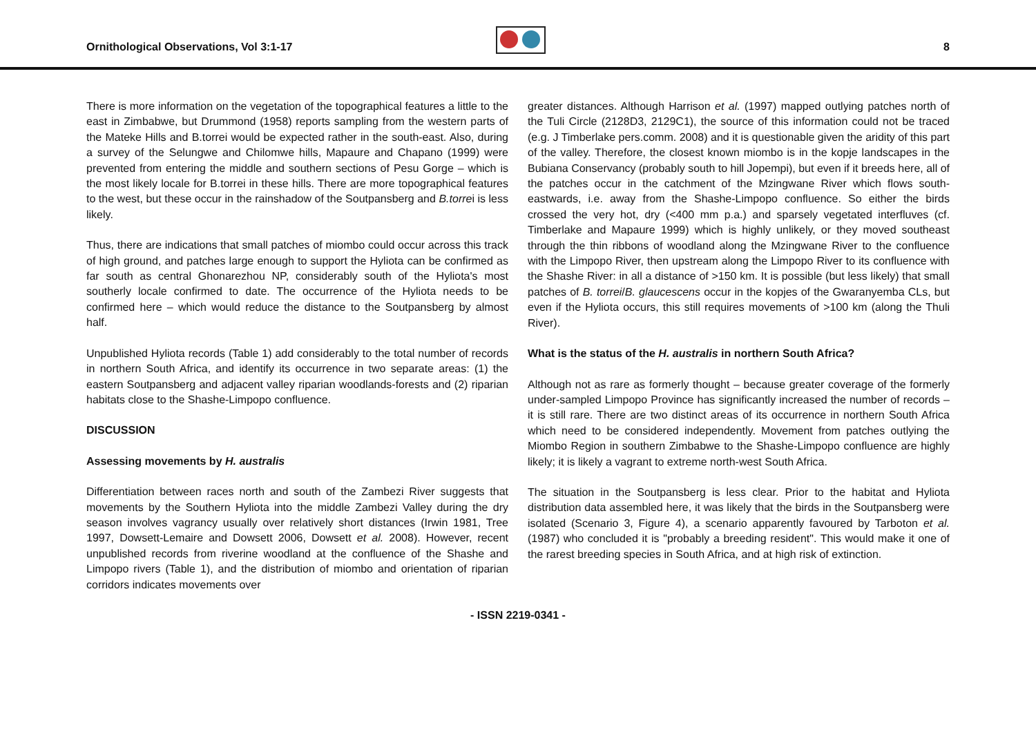Ornithological Observations, Vol 3:1-17
8
There is more information on the vegetation of the topographical features a little to the east in Zimbabwe, but Drummond (1958) reports sampling from the western parts of the Mateke Hills and B.torrei would be expected rather in the south-east. Also, during a survey of the Selungwe and Chilomwe hills, Mapaure and Chapano (1999) were prevented from entering the middle and southern sections of Pesu Gorge – which is the most likely locale for B.torrei in these hills. There are more topographical features to the west, but these occur in the rainshadow of the Soutpansberg and B.torrei is less likely.
Thus, there are indications that small patches of miombo could occur across this track of high ground, and patches large enough to support the Hyliota can be confirmed as far south as central Ghonarezhou NP, considerably south of the Hyliota's most southerly locale confirmed to date. The occurrence of the Hyliota needs to be confirmed here – which would reduce the distance to the Soutpansberg by almost half.
Unpublished Hyliota records (Table 1) add considerably to the total number of records in northern South Africa, and identify its occurrence in two separate areas: (1) the eastern Soutpansberg and adjacent valley riparian woodlands-forests and (2) riparian habitats close to the Shashe-Limpopo confluence.
DISCUSSION
Assessing movements by H. australis
Differentiation between races north and south of the Zambezi River suggests that movements by the Southern Hyliota into the middle Zambezi Valley during the dry season involves vagrancy usually over relatively short distances (Irwin 1981, Tree 1997, Dowsett-Lemaire and Dowsett 2006, Dowsett et al. 2008). However, recent unpublished records from riverine woodland at the confluence of the Shashe and Limpopo rivers (Table 1), and the distribution of miombo and orientation of riparian corridors indicates movements over
greater distances. Although Harrison et al. (1997) mapped outlying patches north of the Tuli Circle (2128D3, 2129C1), the source of this information could not be traced (e.g. J Timberlake pers.comm. 2008) and it is questionable given the aridity of this part of the valley. Therefore, the closest known miombo is in the kopje landscapes in the Bubiana Conservancy (probably south to hill Jopempi), but even if it breeds here, all of the patches occur in the catchment of the Mzingwane River which flows south-eastwards, i.e. away from the Shashe-Limpopo confluence. So either the birds crossed the very hot, dry (<400 mm p.a.) and sparsely vegetated interfluves (cf. Timberlake and Mapaure 1999) which is highly unlikely, or they moved southeast through the thin ribbons of woodland along the Mzingwane River to the confluence with the Limpopo River, then upstream along the Limpopo River to its confluence with the Shashe River: in all a distance of >150 km. It is possible (but less likely) that small patches of B. torrei/B. glaucescens occur in the kopjes of the Gwaranyemba CLs, but even if the Hyliota occurs, this still requires movements of >100 km (along the Thuli River).
What is the status of the H. australis in northern South Africa?
Although not as rare as formerly thought – because greater coverage of the formerly under-sampled Limpopo Province has significantly increased the number of records – it is still rare. There are two distinct areas of its occurrence in northern South Africa which need to be considered independently. Movement from patches outlying the Miombo Region in southern Zimbabwe to the Shashe-Limpopo confluence are highly likely; it is likely a vagrant to extreme north-west South Africa.
The situation in the Soutpansberg is less clear. Prior to the habitat and Hyliota distribution data assembled here, it was likely that the birds in the Soutpansberg were isolated (Scenario 3, Figure 4), a scenario apparently favoured by Tarboton et al. (1987) who concluded it is "probably a breeding resident". This would make it one of the rarest breeding species in South Africa, and at high risk of extinction.
- ISSN 2219-0341 -